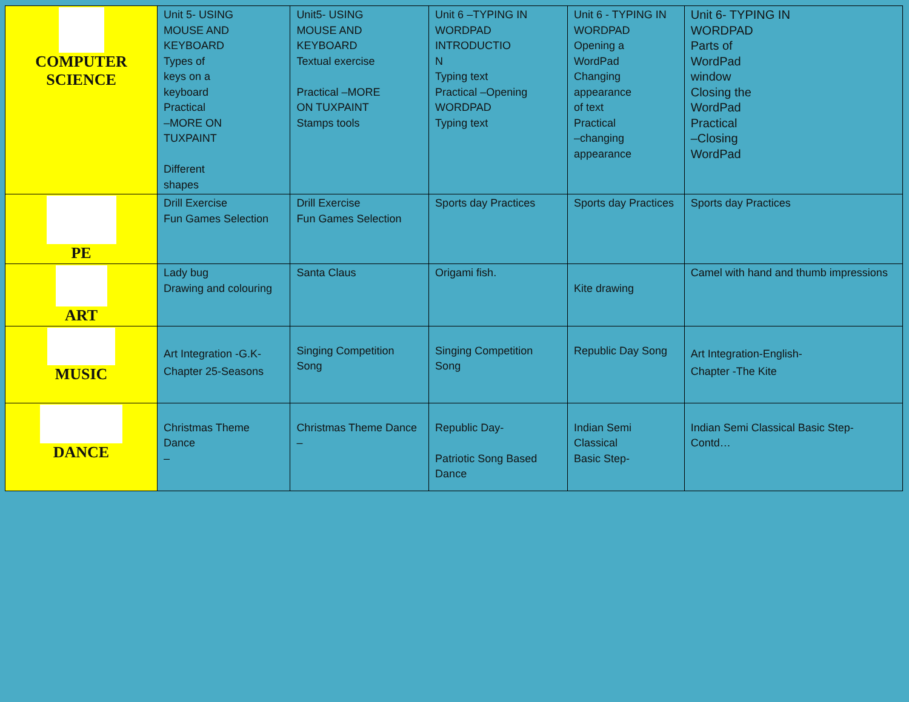| COMPUTER SCIENCE | Unit 5- USING MOUSE AND KEYBOARD Types of keys on a keyboard Practical –MORE ON TUXPAINT Different shapes | Unit5- USING MOUSE AND KEYBOARD Textual exercise Practical –MORE ON TUXPAINT Stamps tools | Unit 6 –TYPING IN WORDPAD INTRODUCTIO N Typing text Practical –Opening WORDPAD Typing text | Unit 6 - TYPING IN WORDPAD Opening a WordPad Changing appearance of text Practical –changing appearance | Unit 6- TYPING IN WORDPAD Parts of WordPad window Closing the WordPad Practical –Closing WordPad |
| PE | Drill Exercise Fun Games Selection | Drill Exercise Fun Games Selection | Sports day Practices | Sports day Practices | Sports day Practices |
| ART | Lady bug Drawing and colouring | Santa Claus | Origami fish. | Kite drawing | Camel with hand and thumb impressions |
| MUSIC | Art Integration -G.K- Chapter 25-Seasons | Singing Competition Song | Singing Competition Song | Republic Day Song | Art Integration-English- Chapter -The Kite |
| DANCE | Christmas Theme Dance – | Christmas Theme Dance – | Republic Day- Patriotic Song Based Dance | Indian Semi Classical Basic Step- | Indian Semi Classical Basic Step- Contd… |